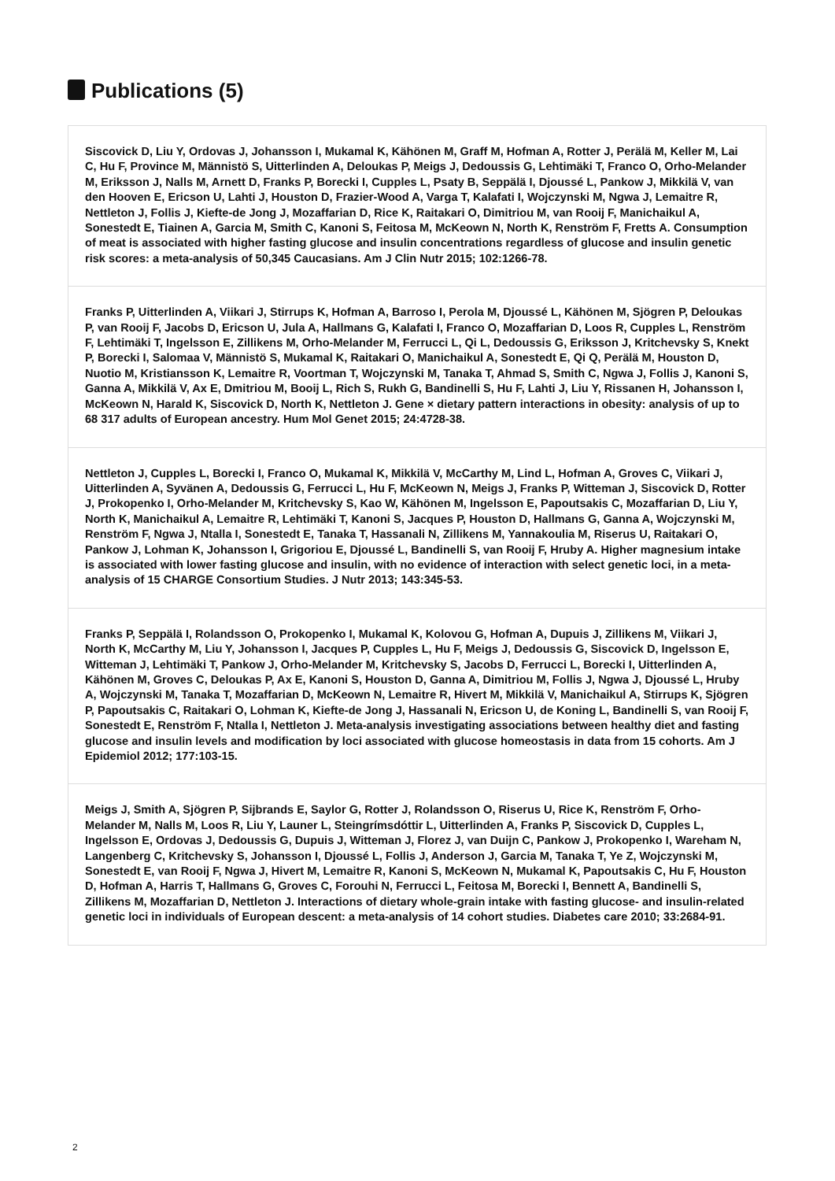Publications (5)
Siscovick D, Liu Y, Ordovas J, Johansson I, Mukamal K, Kähönen M, Graff M, Hofman A, Rotter J, Perälä M, Keller M, Lai C, Hu F, Province M, Männistö S, Uitterlinden A, Deloukas P, Meigs J, Dedoussis G, Lehtimäki T, Franco O, Orho-Melander M, Eriksson J, Nalls M, Arnett D, Franks P, Borecki I, Cupples L, Psaty B, Seppälä I, Djoussé L, Pankow J, Mikkilä V, van den Hooven E, Ericson U, Lahti J, Houston D, Frazier-Wood A, Varga T, Kalafati I, Wojczynski M, Ngwa J, Lemaitre R, Nettleton J, Follis J, Kiefte-de Jong J, Mozaffarian D, Rice K, Raitakari O, Dimitriou M, van Rooij F, Manichaikul A, Sonestedt E, Tiainen A, Garcia M, Smith C, Kanoni S, Feitosa M, McKeown N, North K, Renström F, Fretts A. Consumption of meat is associated with higher fasting glucose and insulin concentrations regardless of glucose and insulin genetic risk scores: a meta-analysis of 50,345 Caucasians. Am J Clin Nutr 2015; 102:1266-78.
Franks P, Uitterlinden A, Viikari J, Stirrups K, Hofman A, Barroso I, Perola M, Djoussé L, Kähönen M, Sjögren P, Deloukas P, van Rooij F, Jacobs D, Ericson U, Jula A, Hallmans G, Kalafati I, Franco O, Mozaffarian D, Loos R, Cupples L, Renström F, Lehtimäki T, Ingelsson E, Zillikens M, Orho-Melander M, Ferrucci L, Qi L, Dedoussis G, Eriksson J, Kritchevsky S, Knekt P, Borecki I, Salomaa V, Männistö S, Mukamal K, Raitakari O, Manichaikul A, Sonestedt E, Qi Q, Perälä M, Houston D, Nuotio M, Kristiansson K, Lemaitre R, Voortman T, Wojczynski M, Tanaka T, Ahmad S, Smith C, Ngwa J, Follis J, Kanoni S, Ganna A, Mikkilä V, Ax E, Dmitriou M, Booij L, Rich S, Rukh G, Bandinelli S, Hu F, Lahti J, Liu Y, Rissanen H, Johansson I, McKeown N, Harald K, Siscovick D, North K, Nettleton J. Gene × dietary pattern interactions in obesity: analysis of up to 68 317 adults of European ancestry. Hum Mol Genet 2015; 24:4728-38.
Nettleton J, Cupples L, Borecki I, Franco O, Mukamal K, Mikkilä V, McCarthy M, Lind L, Hofman A, Groves C, Viikari J, Uitterlinden A, Syvänen A, Dedoussis G, Ferrucci L, Hu F, McKeown N, Meigs J, Franks P, Witteman J, Siscovick D, Rotter J, Prokopenko I, Orho-Melander M, Kritchevsky S, Kao W, Kähönen M, Ingelsson E, Papoutsakis C, Mozaffarian D, Liu Y, North K, Manichaikul A, Lemaitre R, Lehtimäki T, Kanoni S, Jacques P, Houston D, Hallmans G, Ganna A, Wojczynski M, Renström F, Ngwa J, Ntalla I, Sonestedt E, Tanaka T, Hassanali N, Zillikens M, Yannakoulia M, Riserus U, Raitakari O, Pankow J, Lohman K, Johansson I, Grigoriou E, Djoussé L, Bandinelli S, van Rooij F, Hruby A. Higher magnesium intake is associated with lower fasting glucose and insulin, with no evidence of interaction with select genetic loci, in a meta-analysis of 15 CHARGE Consortium Studies. J Nutr 2013; 143:345-53.
Franks P, Seppälä I, Rolandsson O, Prokopenko I, Mukamal K, Kolovou G, Hofman A, Dupuis J, Zillikens M, Viikari J, North K, McCarthy M, Liu Y, Johansson I, Jacques P, Cupples L, Hu F, Meigs J, Dedoussis G, Siscovick D, Ingelsson E, Witteman J, Lehtimäki T, Pankow J, Orho-Melander M, Kritchevsky S, Jacobs D, Ferrucci L, Borecki I, Uitterlinden A, Kähönen M, Groves C, Deloukas P, Ax E, Kanoni S, Houston D, Ganna A, Dimitriou M, Follis J, Ngwa J, Djoussé L, Hruby A, Wojczynski M, Tanaka T, Mozaffarian D, McKeown N, Lemaitre R, Hivert M, Mikkilä V, Manichaikul A, Stirrups K, Sjögren P, Papoutsakis C, Raitakari O, Lohman K, Kiefte-de Jong J, Hassanali N, Ericson U, de Koning L, Bandinelli S, van Rooij F, Sonestedt E, Renström F, Ntalla I, Nettleton J. Meta-analysis investigating associations between healthy diet and fasting glucose and insulin levels and modification by loci associated with glucose homeostasis in data from 15 cohorts. Am J Epidemiol 2012; 177:103-15.
Meigs J, Smith A, Sjögren P, Sijbrands E, Saylor G, Rotter J, Rolandsson O, Riserus U, Rice K, Renström F, Orho-Melander M, Nalls M, Loos R, Liu Y, Launer L, Steingrímsdóttir L, Uitterlinden A, Franks P, Siscovick D, Cupples L, Ingelsson E, Ordovas J, Dedoussis G, Dupuis J, Witteman J, Florez J, van Duijn C, Pankow J, Prokopenko I, Wareham N, Langenberg C, Kritchevsky S, Johansson I, Djoussé L, Follis J, Anderson J, Garcia M, Tanaka T, Ye Z, Wojczynski M, Sonestedt E, van Rooij F, Ngwa J, Hivert M, Lemaitre R, Kanoni S, McKeown N, Mukamal K, Papoutsakis C, Hu F, Houston D, Hofman A, Harris T, Hallmans G, Groves C, Forouhi N, Ferrucci L, Feitosa M, Borecki I, Bennett A, Bandinelli S, Zillikens M, Mozaffarian D, Nettleton J. Interactions of dietary whole-grain intake with fasting glucose- and insulin-related genetic loci in individuals of European descent: a meta-analysis of 14 cohort studies. Diabetes care 2010; 33:2684-91.
2